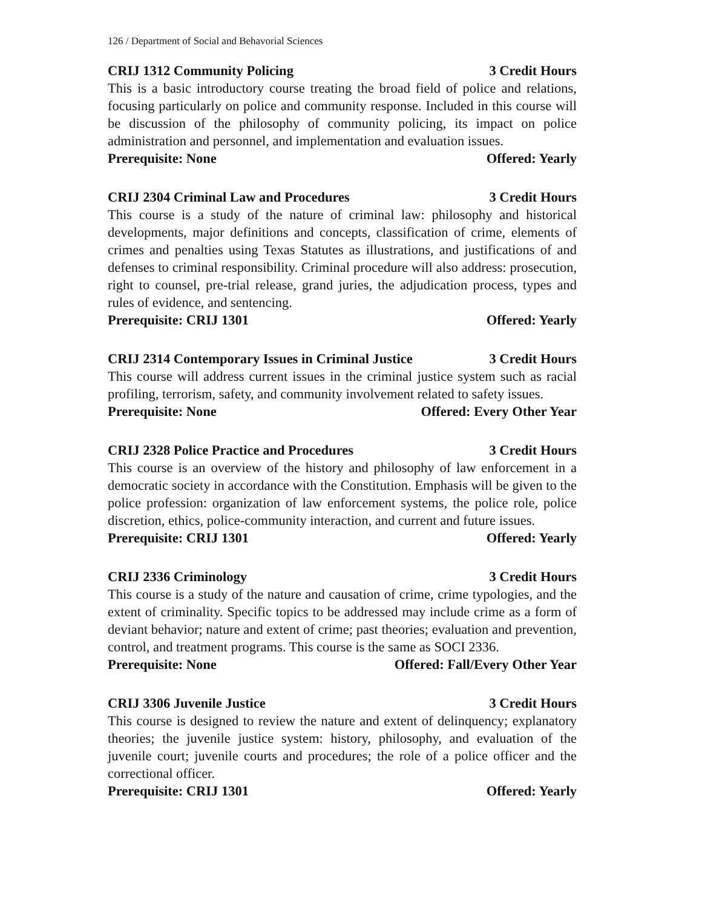126 / Department of Social and Behavorial Sciences
CRIJ 1312 Community Policing 3 Credit Hours
This is a basic introductory course treating the broad field of police and relations, focusing particularly on police and community response. Included in this course will be discussion of the philosophy of community policing, its impact on police administration and personnel, and implementation and evaluation issues.
Prerequisite: None Offered: Yearly
CRIJ 2304 Criminal Law and Procedures 3 Credit Hours
This course is a study of the nature of criminal law: philosophy and historical developments, major definitions and concepts, classification of crime, elements of crimes and penalties using Texas Statutes as illustrations, and justifications of and defenses to criminal responsibility. Criminal procedure will also address: prosecution, right to counsel, pre-trial release, grand juries, the adjudication process, types and rules of evidence, and sentencing.
Prerequisite: CRIJ 1301 Offered: Yearly
CRIJ 2314 Contemporary Issues in Criminal Justice 3 Credit Hours
This course will address current issues in the criminal justice system such as racial profiling, terrorism, safety, and community involvement related to safety issues.
Prerequisite: None Offered: Every Other Year
CRIJ 2328 Police Practice and Procedures 3 Credit Hours
This course is an overview of the history and philosophy of law enforcement in a democratic society in accordance with the Constitution. Emphasis will be given to the police profession: organization of law enforcement systems, the police role, police discretion, ethics, police-community interaction, and current and future issues.
Prerequisite: CRIJ 1301 Offered: Yearly
CRIJ 2336 Criminology 3 Credit Hours
This course is a study of the nature and causation of crime, crime typologies, and the extent of criminality. Specific topics to be addressed may include crime as a form of deviant behavior; nature and extent of crime; past theories; evaluation and prevention, control, and treatment programs. This course is the same as SOCI 2336.
Prerequisite: None Offered: Fall/Every Other Year
CRIJ 3306 Juvenile Justice 3 Credit Hours
This course is designed to review the nature and extent of delinquency; explanatory theories; the juvenile justice system: history, philosophy, and evaluation of the juvenile court; juvenile courts and procedures; the role of a police officer and the correctional officer.
Prerequisite: CRIJ 1301 Offered: Yearly